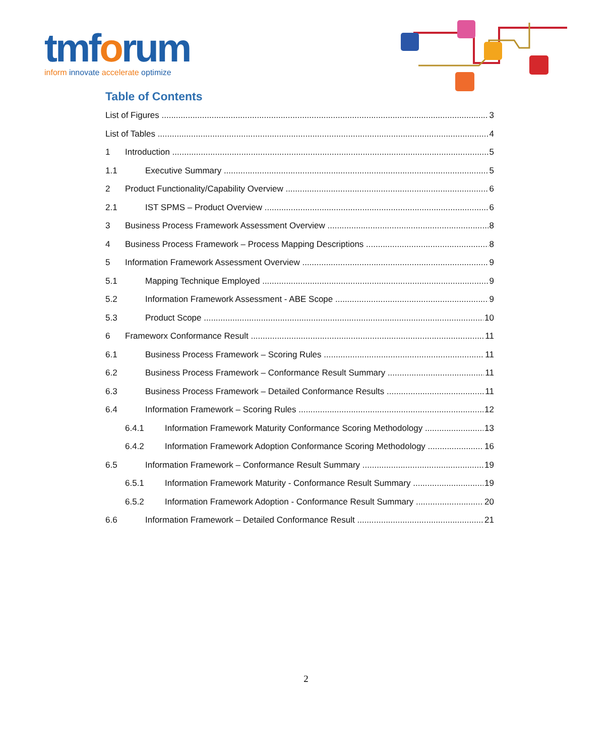tmforum
inform innovate accelerate optimize
Table of Contents
List of Figures 3
List of Tables 4
1 Introduction 5
1.1 Executive Summary 5
2 Product Functionality/Capability Overview 6
2.1 IST SPMS – Product Overview 6
3 Business Process Framework Assessment Overview 8
4 Business Process Framework – Process Mapping Descriptions 8
5 Information Framework Assessment Overview 9
5.1 Mapping Technique Employed 9
5.2 Information Framework Assessment - ABE Scope 9
5.3 Product Scope 10
6 Frameworx Conformance Result 11
6.1 Business Process Framework – Scoring Rules 11
6.2 Business Process Framework – Conformance Result Summary 11
6.3 Business Process Framework – Detailed Conformance Results 11
6.4 Information Framework – Scoring Rules 12
6.4.1 Information Framework Maturity Conformance Scoring Methodology 13
6.4.2 Information Framework Adoption Conformance Scoring Methodology 16
6.5 Information Framework – Conformance Result Summary 19
6.5.1 Information Framework Maturity - Conformance Result Summary 19
6.5.2 Information Framework Adoption - Conformance Result Summary 20
6.6 Information Framework – Detailed Conformance Result 21
2